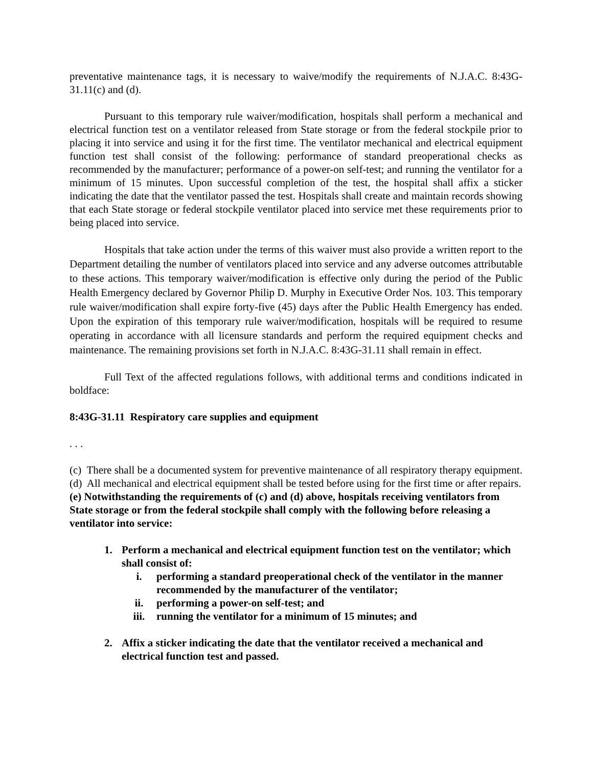preventative maintenance tags, it is necessary to waive/modify the requirements of N.J.A.C. 8:43G-31.11(c) and (d).
Pursuant to this temporary rule waiver/modification, hospitals shall perform a mechanical and electrical function test on a ventilator released from State storage or from the federal stockpile prior to placing it into service and using it for the first time. The ventilator mechanical and electrical equipment function test shall consist of the following: performance of standard preoperational checks as recommended by the manufacturer; performance of a power-on self-test; and running the ventilator for a minimum of 15 minutes. Upon successful completion of the test, the hospital shall affix a sticker indicating the date that the ventilator passed the test. Hospitals shall create and maintain records showing that each State storage or federal stockpile ventilator placed into service met these requirements prior to being placed into service.
Hospitals that take action under the terms of this waiver must also provide a written report to the Department detailing the number of ventilators placed into service and any adverse outcomes attributable to these actions. This temporary waiver/modification is effective only during the period of the Public Health Emergency declared by Governor Philip D. Murphy in Executive Order Nos. 103. This temporary rule waiver/modification shall expire forty-five (45) days after the Public Health Emergency has ended. Upon the expiration of this temporary rule waiver/modification, hospitals will be required to resume operating in accordance with all licensure standards and perform the required equipment checks and maintenance. The remaining provisions set forth in N.J.A.C. 8:43G-31.11 shall remain in effect.
Full Text of the affected regulations follows, with additional terms and conditions indicated in boldface:
8:43G-31.11 Respiratory care supplies and equipment
. . .
(c) There shall be a documented system for preventive maintenance of all respiratory therapy equipment.
(d) All mechanical and electrical equipment shall be tested before using for the first time or after repairs.
(e) Notwithstanding the requirements of (c) and (d) above, hospitals receiving ventilators from State storage or from the federal stockpile shall comply with the following before releasing a ventilator into service:
1. Perform a mechanical and electrical equipment function test on the ventilator; which shall consist of:
i. performing a standard preoperational check of the ventilator in the manner recommended by the manufacturer of the ventilator;
ii. performing a power-on self-test; and
iii. running the ventilator for a minimum of 15 minutes; and
2. Affix a sticker indicating the date that the ventilator received a mechanical and electrical function test and passed.